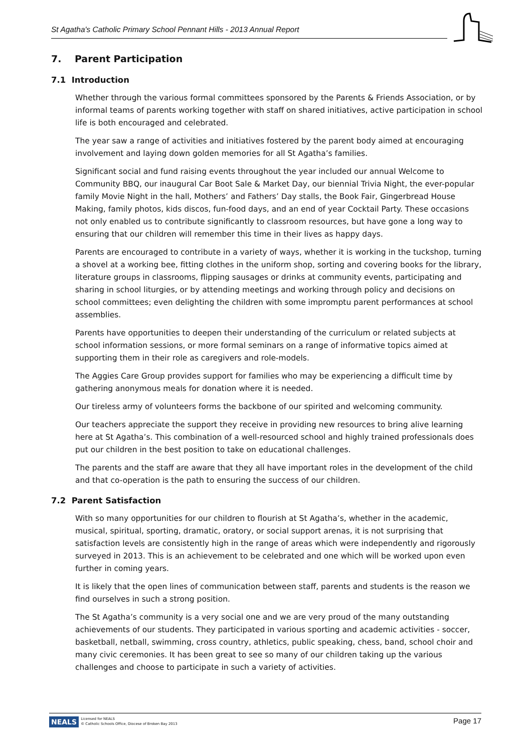St Agatha's Catholic Primary School Pennant Hills - 2013 Annual Report
7. Parent Participation
7.1 Introduction
Whether through the various formal committees sponsored by the Parents & Friends Association, or by informal teams of parents working together with staff on shared initiatives, active participation in school life is both encouraged and celebrated.
The year saw a range of activities and initiatives fostered by the parent body aimed at encouraging involvement and laying down golden memories for all St Agatha’s families.
Significant social and fund raising events throughout the year included our annual Welcome to Community BBQ, our inaugural Car Boot Sale & Market Day, our biennial Trivia Night, the ever-popular family Movie Night in the hall, Mothers’ and Fathers’ Day stalls, the Book Fair, Gingerbread House Making, family photos, kids discos, fun-food days, and an end of year Cocktail Party. These occasions not only enabled us to contribute significantly to classroom resources, but have gone a long way to ensuring that our children will remember this time in their lives as happy days.
Parents are encouraged to contribute in a variety of ways, whether it is working in the tuckshop, turning a shovel at a working bee, fitting clothes in the uniform shop, sorting and covering books for the library, literature groups in classrooms, flipping sausages or drinks at community events, participating and sharing in school liturgies, or by attending meetings and working through policy and decisions on school committees; even delighting the children with some impromptu parent performances at school assemblies.
Parents have opportunities to deepen their understanding of the curriculum or related subjects at school information sessions, or more formal seminars on a range of informative topics aimed at supporting them in their role as caregivers and role-models.
The Aggies Care Group provides support for families who may be experiencing a difficult time by gathering anonymous meals for donation where it is needed.
Our tireless army of volunteers forms the backbone of our spirited and welcoming community.
Our teachers appreciate the support they receive in providing new resources to bring alive learning here at St Agatha’s. This combination of a well-resourced school and highly trained professionals does put our children in the best position to take on educational challenges.
The parents and the staff are aware that they all have important roles in the development of the child and that co-operation is the path to ensuring the success of our children.
7.2 Parent Satisfaction
With so many opportunities for our children to flourish at St Agatha’s, whether in the academic, musical, spiritual, sporting, dramatic, oratory, or social support arenas, it is not surprising that satisfaction levels are consistently high in the range of areas which were independently and rigorously surveyed in 2013. This is an achievement to be celebrated and one which will be worked upon even further in coming years.
It is likely that the open lines of communication between staff, parents and students is the reason we find ourselves in such a strong position.
The St Agatha’s community is a very social one and we are very proud of the many outstanding achievements of our students. They participated in various sporting and academic activities - soccer, basketball, netball, swimming, cross country, athletics, public speaking, chess, band, school choir and many civic ceremonies. It has been great to see so many of our children taking up the various challenges and choose to participate in such a variety of activities.
NEALS
Licensed for NEALS
© Catholic Schools Office, Diocese of Broken Bay 2013
Page 17